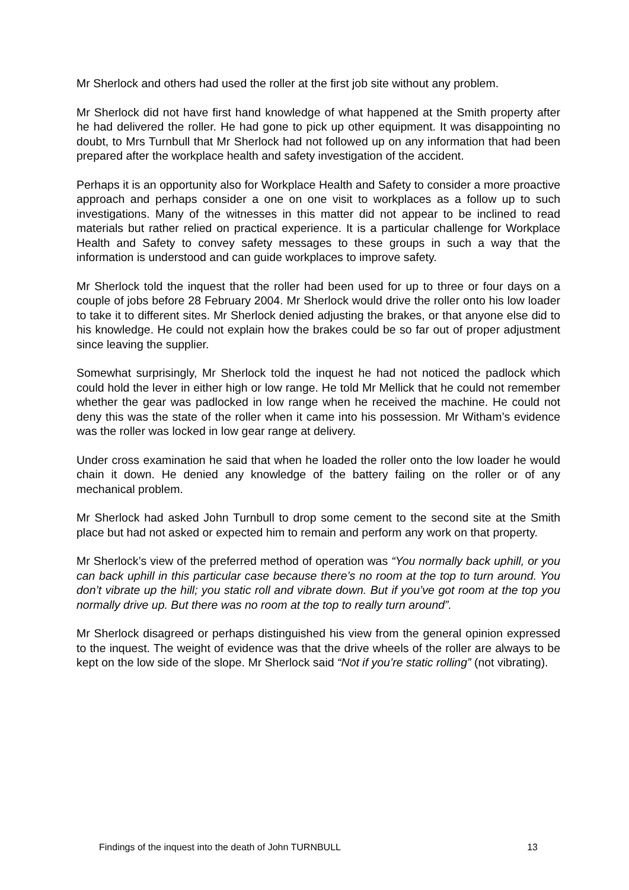Mr Sherlock and others had used the roller at the first job site without any problem.
Mr Sherlock did not have first hand knowledge of what happened at the Smith property after he had delivered the roller. He had gone to pick up other equipment. It was disappointing no doubt, to Mrs Turnbull that Mr Sherlock had not followed up on any information that had been prepared after the workplace health and safety investigation of the accident.
Perhaps it is an opportunity also for Workplace Health and Safety to consider a more proactive approach and perhaps consider a one on one visit to workplaces as a follow up to such investigations. Many of the witnesses in this matter did not appear to be inclined to read materials but rather relied on practical experience. It is a particular challenge for Workplace Health and Safety to convey safety messages to these groups in such a way that the information is understood and can guide workplaces to improve safety.
Mr Sherlock told the inquest that the roller had been used for up to three or four days on a couple of jobs before 28 February 2004. Mr Sherlock would drive the roller onto his low loader to take it to different sites. Mr Sherlock denied adjusting the brakes, or that anyone else did to his knowledge. He could not explain how the brakes could be so far out of proper adjustment since leaving the supplier.
Somewhat surprisingly, Mr Sherlock told the inquest he had not noticed the padlock which could hold the lever in either high or low range. He told Mr Mellick that he could not remember whether the gear was padlocked in low range when he received the machine. He could not deny this was the state of the roller when it came into his possession. Mr Witham’s evidence was the roller was locked in low gear range at delivery.
Under cross examination he said that when he loaded the roller onto the low loader he would chain it down. He denied any knowledge of the battery failing on the roller or of any mechanical problem.
Mr Sherlock had asked John Turnbull to drop some cement to the second site at the Smith place but had not asked or expected him to remain and perform any work on that property.
Mr Sherlock’s view of the preferred method of operation was “You normally back uphill, or you can back uphill in this particular case because there’s no room at the top to turn around. You don’t vibrate up the hill; you static roll and vibrate down. But if you’ve got room at the top you normally drive up. But there was no room at the top to really turn around”.
Mr Sherlock disagreed or perhaps distinguished his view from the general opinion expressed to the inquest. The weight of evidence was that the drive wheels of the roller are always to be kept on the low side of the slope. Mr Sherlock said “Not if you’re static rolling” (not vibrating).
Findings of the inquest into the death of John TURNBULL 13